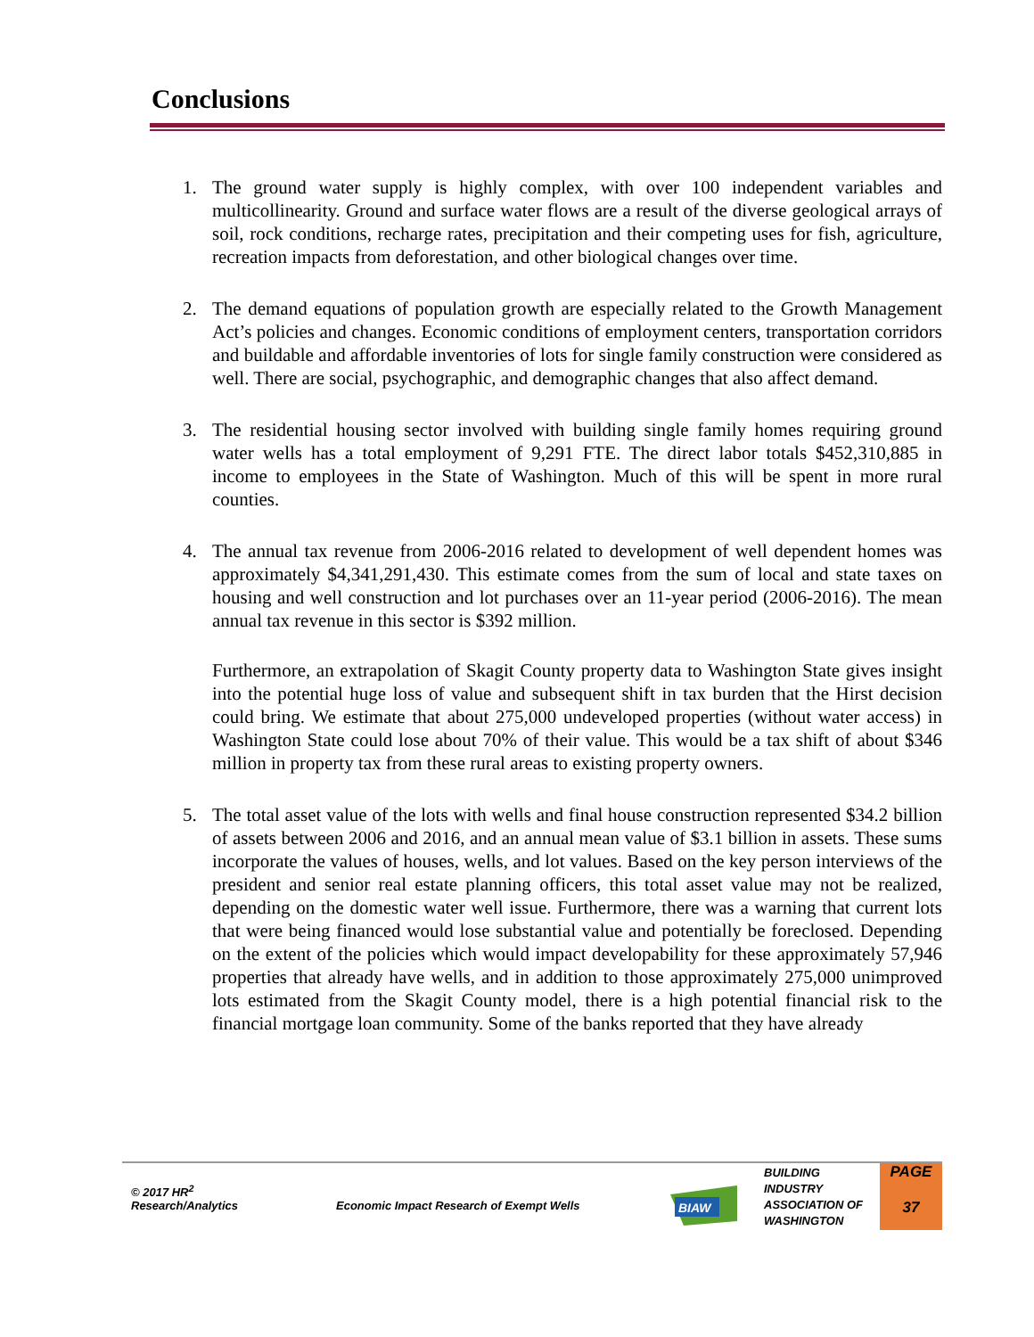Conclusions
1. The ground water supply is highly complex, with over 100 independent variables and multicollinearity. Ground and surface water flows are a result of the diverse geological arrays of soil, rock conditions, recharge rates, precipitation and their competing uses for fish, agriculture, recreation impacts from deforestation, and other biological changes over time.
2. The demand equations of population growth are especially related to the Growth Management Act’s policies and changes. Economic conditions of employment centers, transportation corridors and buildable and affordable inventories of lots for single family construction were considered as well. There are social, psychographic, and demographic changes that also affect demand.
3. The residential housing sector involved with building single family homes requiring ground water wells has a total employment of 9,291 FTE. The direct labor totals $452,310,885 in income to employees in the State of Washington. Much of this will be spent in more rural counties.
4. The annual tax revenue from 2006-2016 related to development of well dependent homes was approximately $4,341,291,430. This estimate comes from the sum of local and state taxes on housing and well construction and lot purchases over an 11-year period (2006-2016). The mean annual tax revenue in this sector is $392 million.
Furthermore, an extrapolation of Skagit County property data to Washington State gives insight into the potential huge loss of value and subsequent shift in tax burden that the Hirst decision could bring. We estimate that about 275,000 undeveloped properties (without water access) in Washington State could lose about 70% of their value. This would be a tax shift of about $346 million in property tax from these rural areas to existing property owners.
5. The total asset value of the lots with wells and final house construction represented $34.2 billion of assets between 2006 and 2016, and an annual mean value of $3.1 billion in assets. These sums incorporate the values of houses, wells, and lot values. Based on the key person interviews of the president and senior real estate planning officers, this total asset value may not be realized, depending on the domestic water well issue. Furthermore, there was a warning that current lots that were being financed would lose substantial value and potentially be foreclosed. Depending on the extent of the policies which would impact developability for these approximately 57,946 properties that already have wells, and in addition to those approximately 275,000 unimproved lots estimated from the Skagit County model, there is a high potential financial risk to the financial mortgage loan community. Some of the banks reported that they have already
© 2017 HR<sup>2</sup>
Research/Analytics
Economic Impact Research of Exempt Wells
BIAW
BUILDING
INDUSTRY
ASSOCIATION OF
WASHINGTON
PAGE
37